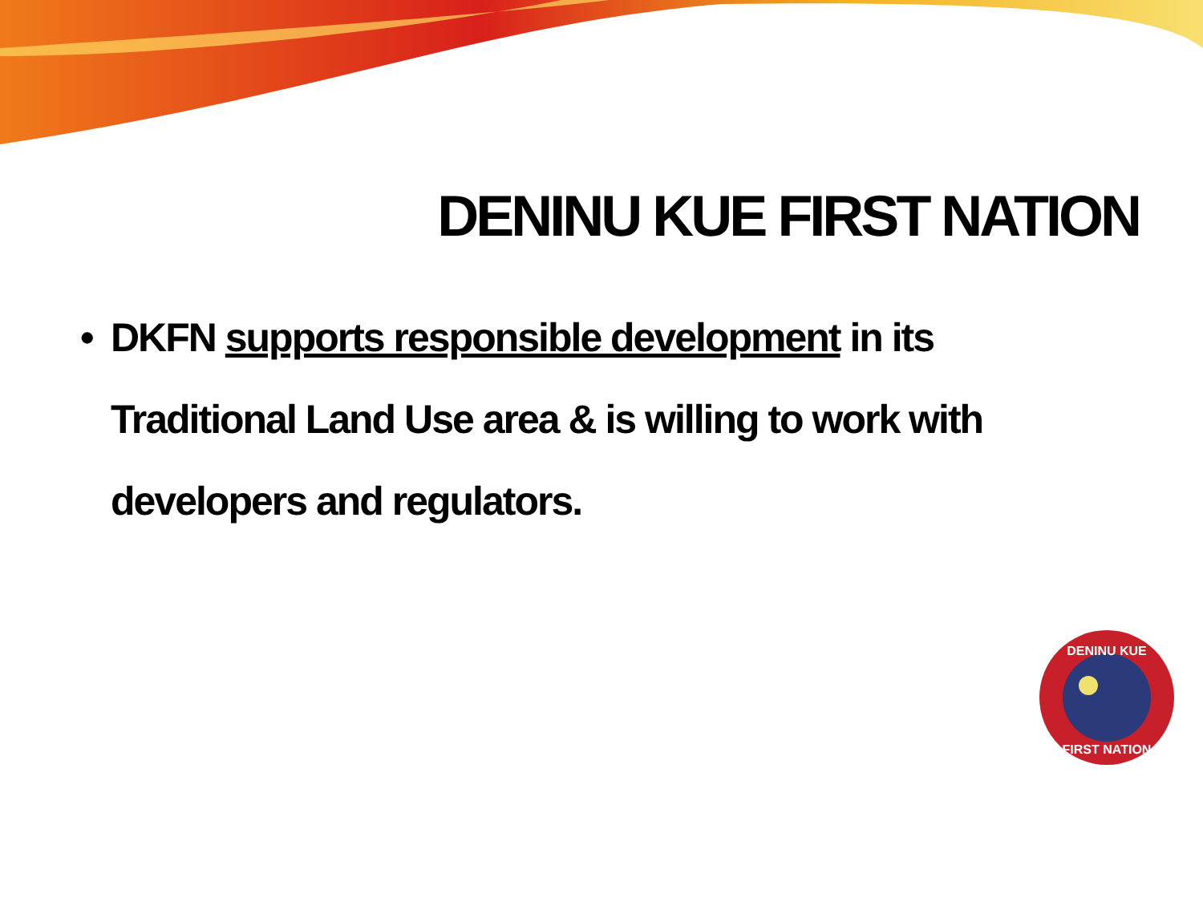DENINU KUE FIRST NATION
• DKFN supports responsible development in its Traditional Land Use area & is willing to work with developers and regulators.
DENINU KUE
FIRST NATION